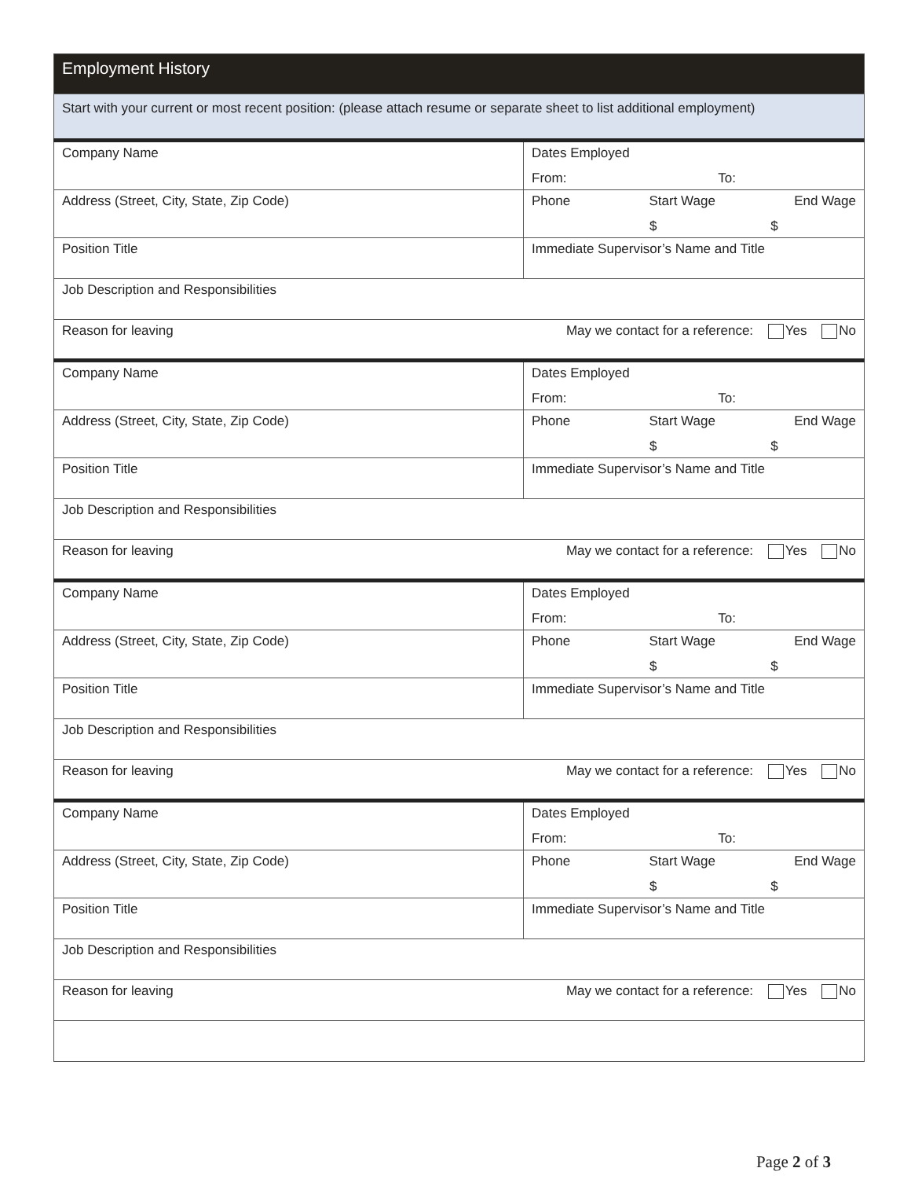| Employment History | |
| Start with your current or most recent position: (please attach resume or separate sheet to list additional employment) | |
| Company Name | Dates Employed From: To: |
| Address (Street, City, State, Zip Code) | Phone Start Wage End Wage $ $ |
| Position Title | Immediate Supervisor’s Name and Title |
| Job Description and Responsibilities | |
| Reason for leaving May we contact for a reference: Yes No | |
| Company Name | Dates Employed From: To: |
| Address (Street, City, State, Zip Code) | Phone Start Wage End Wage $ $ |
| Position Title | Immediate Supervisor’s Name and Title |
| Job Description and Responsibilities | |
| Reason for leaving May we contact for a reference: Yes No | |
| Company Name | Dates Employed From: To: |
| Address (Street, City, State, Zip Code) | Phone Start Wage End Wage $ $ |
| Position Title | Immediate Supervisor’s Name and Title |
| Job Description and Responsibilities | |
| Reason for leaving May we contact for a reference: Yes No | |
| Company Name | Dates Employed From: To: |
| Address (Street, City, State, Zip Code) | Phone Start Wage End Wage $ $ |
| Position Title | Immediate Supervisor’s Name and Title |
| Job Description and Responsibilities | |
| Reason for leaving May we contact for a reference: Yes No | |
Page 2 of 3